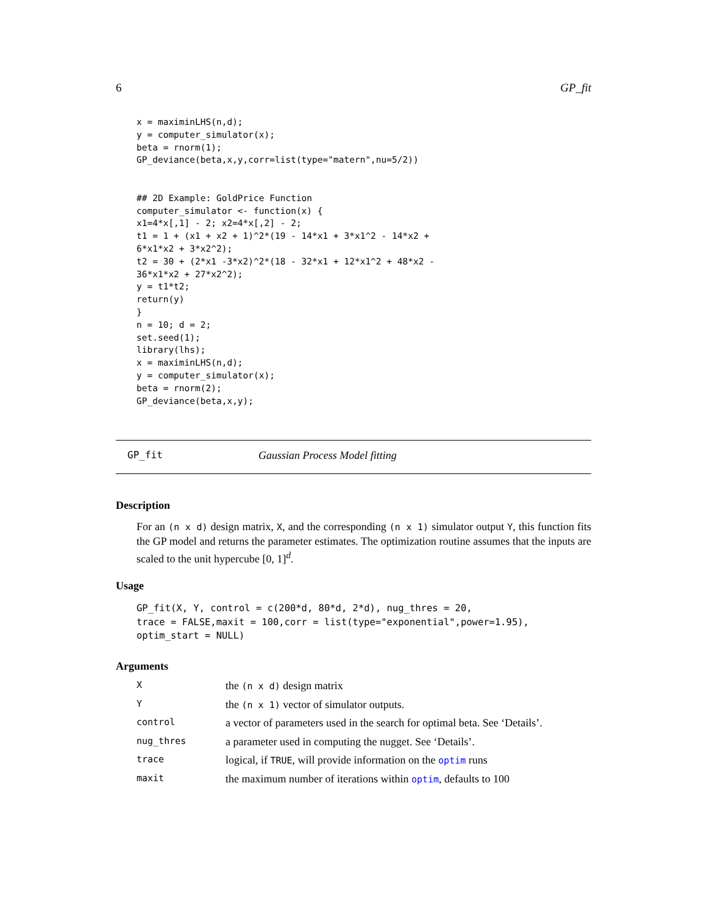6 GP_fit
x = maximinLHS(n,d);
y = computer_simulator(x);
beta = rnorm(1);
GP_deviance(beta,x,y,corr=list(type="matern",nu=5/2))


## 2D Example: GoldPrice Function
computer_simulator <- function(x) {
x1=4*x[,1] - 2; x2=4*x[,2] - 2;
t1 = 1 + (x1 + x2 + 1)^2*(19 - 14*x1 + 3*x1^2 - 14*x2 +
6*x1*x2 + 3*x2^2);
t2 = 30 + (2*x1 -3*x2)^2*(18 - 32*x1 + 12*x1^2 + 48*x2 -
36*x1*x2 + 27*x2^2);
y = t1*t2;
return(y)
}
n = 10; d = 2;
set.seed(1);
library(lhs);
x = maximinLHS(n,d);
y = computer_simulator(x);
beta = rnorm(2);
GP_deviance(beta,x,y);
GP_fit Gaussian Process Model fitting
Description
For an (n x d) design matrix, X, and the corresponding (n x 1) simulator output Y, this function fits the GP model and returns the parameter estimates. The optimization routine assumes that the inputs are scaled to the unit hypercube [0, 1]<sup>d</sup>.
Usage
GP_fit(X, Y, control = c(200*d, 80*d, 2*d), nug_thres = 20,
trace = FALSE,maxit = 100,corr = list(type="exponential",power=1.95),
optim_start = NULL)
Arguments
| X | the (n x d) design matrix |
| Y | the (n x 1) vector of simulator outputs. |
| control | a vector of parameters used in the search for optimal beta. See ‘Details’. |
| nug_thres | a parameter used in computing the nugget. See ‘Details’. |
| trace | logical, if TRUE , will provide information on the optim runs |
| maxit | the maximum number of iterations within optim , defaults to 100 |